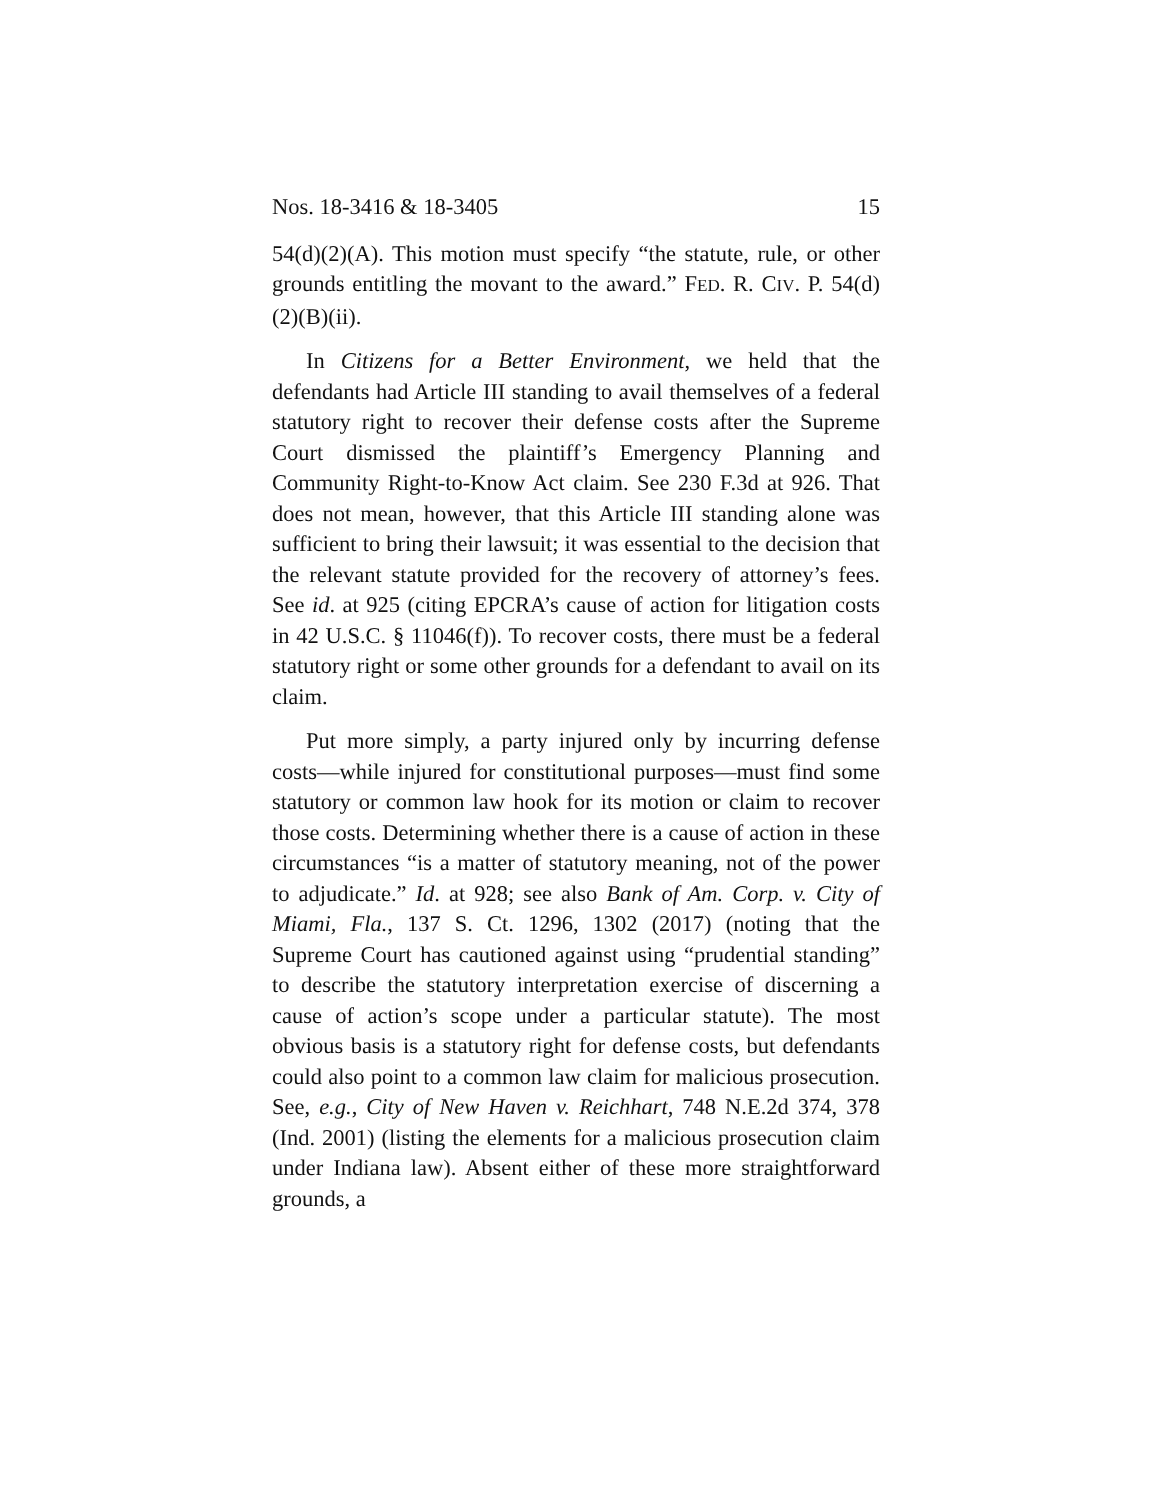Nos. 18-3416 & 18-3405 15
54(d)(2)(A). This motion must specify “the statute, rule, or other grounds entitling the movant to the award.” FED. R. CIV. P. 54(d)(2)(B)(ii).
In Citizens for a Better Environment, we held that the defendants had Article III standing to avail themselves of a federal statutory right to recover their defense costs after the Supreme Court dismissed the plaintiff’s Emergency Planning and Community Right-to-Know Act claim. See 230 F.3d at 926. That does not mean, however, that this Article III standing alone was sufficient to bring their lawsuit; it was essential to the decision that the relevant statute provided for the recovery of attorney’s fees. See id. at 925 (citing EPCRA’s cause of action for litigation costs in 42 U.S.C. § 11046(f)). To recover costs, there must be a federal statutory right or some other grounds for a defendant to avail on its claim.
Put more simply, a party injured only by incurring defense costs—while injured for constitutional purposes—must find some statutory or common law hook for its motion or claim to recover those costs. Determining whether there is a cause of action in these circumstances “is a matter of statutory meaning, not of the power to adjudicate.” Id. at 928; see also Bank of Am. Corp. v. City of Miami, Fla., 137 S. Ct. 1296, 1302 (2017) (noting that the Supreme Court has cautioned against using “prudential standing” to describe the statutory interpretation exercise of discerning a cause of action’s scope under a particular statute). The most obvious basis is a statutory right for defense costs, but defendants could also point to a common law claim for malicious prosecution. See, e.g., City of New Haven v. Reichhart, 748 N.E.2d 374, 378 (Ind. 2001) (listing the elements for a malicious prosecution claim under Indiana law). Absent either of these more straightforward grounds, a